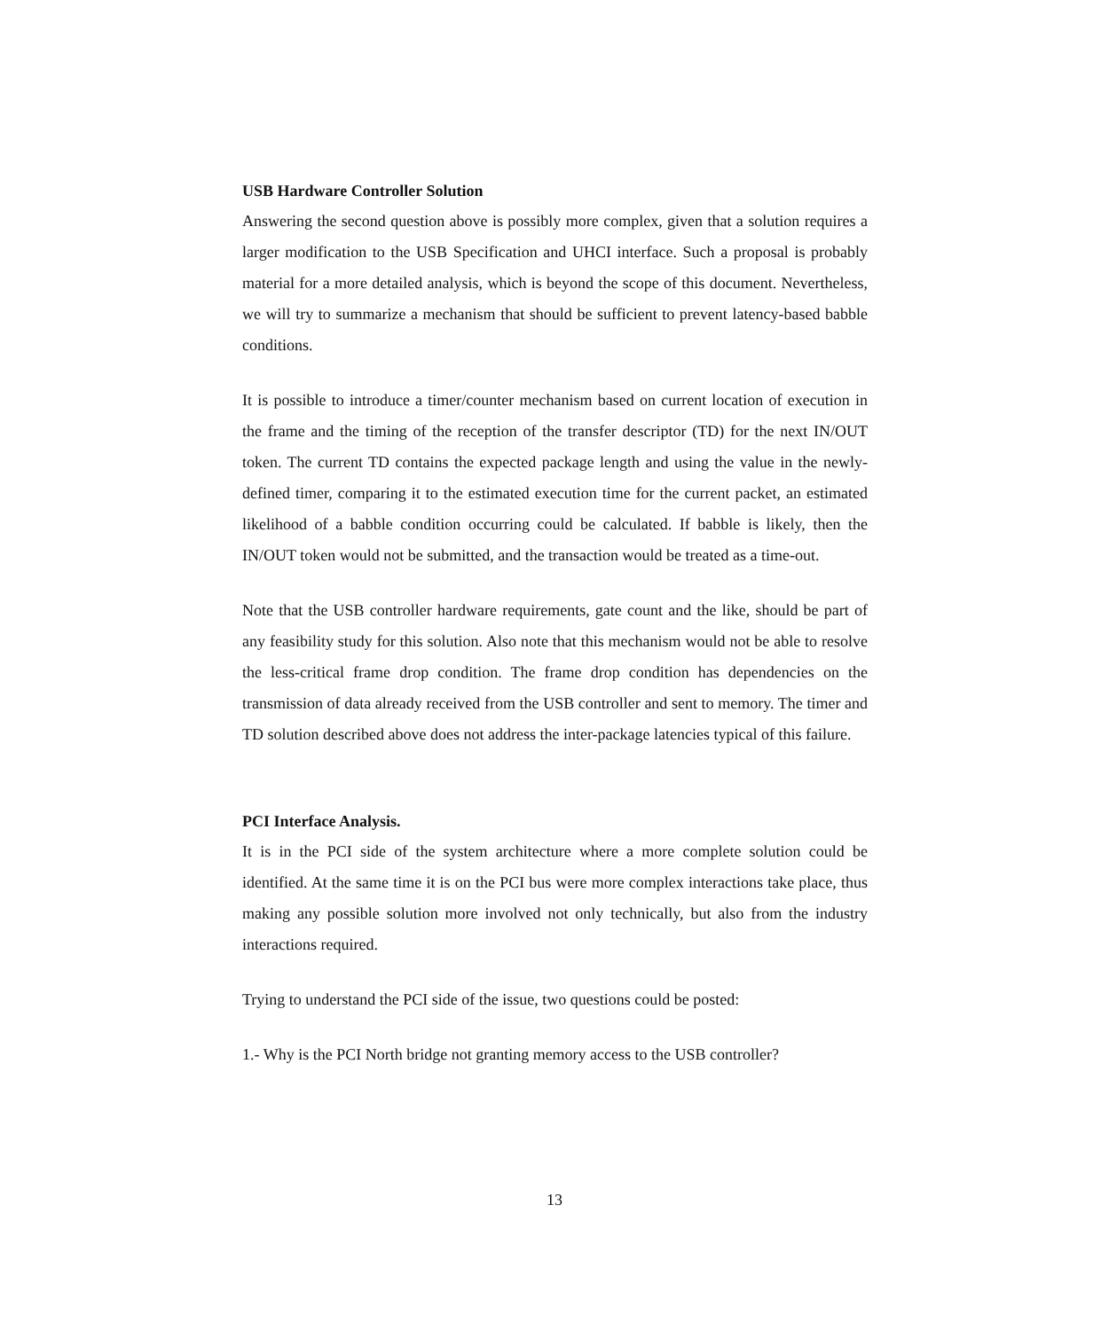USB Hardware Controller Solution
Answering the second question above is possibly more complex, given that a solution requires a larger modification to the USB Specification and UHCI interface. Such a proposal is probably material for a more detailed analysis, which is beyond the scope of this document. Nevertheless, we will try to summarize a mechanism that should be sufficient to prevent latency-based babble conditions.
It is possible to introduce a timer/counter mechanism based on current location of execution in the frame and the timing of the reception of the transfer descriptor (TD) for the next IN/OUT token. The current TD contains the expected package length and using the value in the newly-defined timer, comparing it to the estimated execution time for the current packet, an estimated likelihood of a babble condition occurring could be calculated. If babble is likely, then the IN/OUT token would not be submitted, and the transaction would be treated as a time-out.
Note that the USB controller hardware requirements, gate count and the like, should be part of any feasibility study for this solution. Also note that this mechanism would not be able to resolve the less-critical frame drop condition. The frame drop condition has dependencies on the transmission of data already received from the USB controller and sent to memory. The timer and TD solution described above does not address the inter-package latencies typical of this failure.
PCI Interface Analysis.
It is in the PCI side of the system architecture where a more complete solution could be identified. At the same time it is on the PCI bus were more complex interactions take place, thus making any possible solution more involved not only technically, but also from the industry interactions required.
Trying to understand the PCI side of the issue, two questions could be posted:
1.- Why is the PCI North bridge not granting memory access to the USB controller?
13